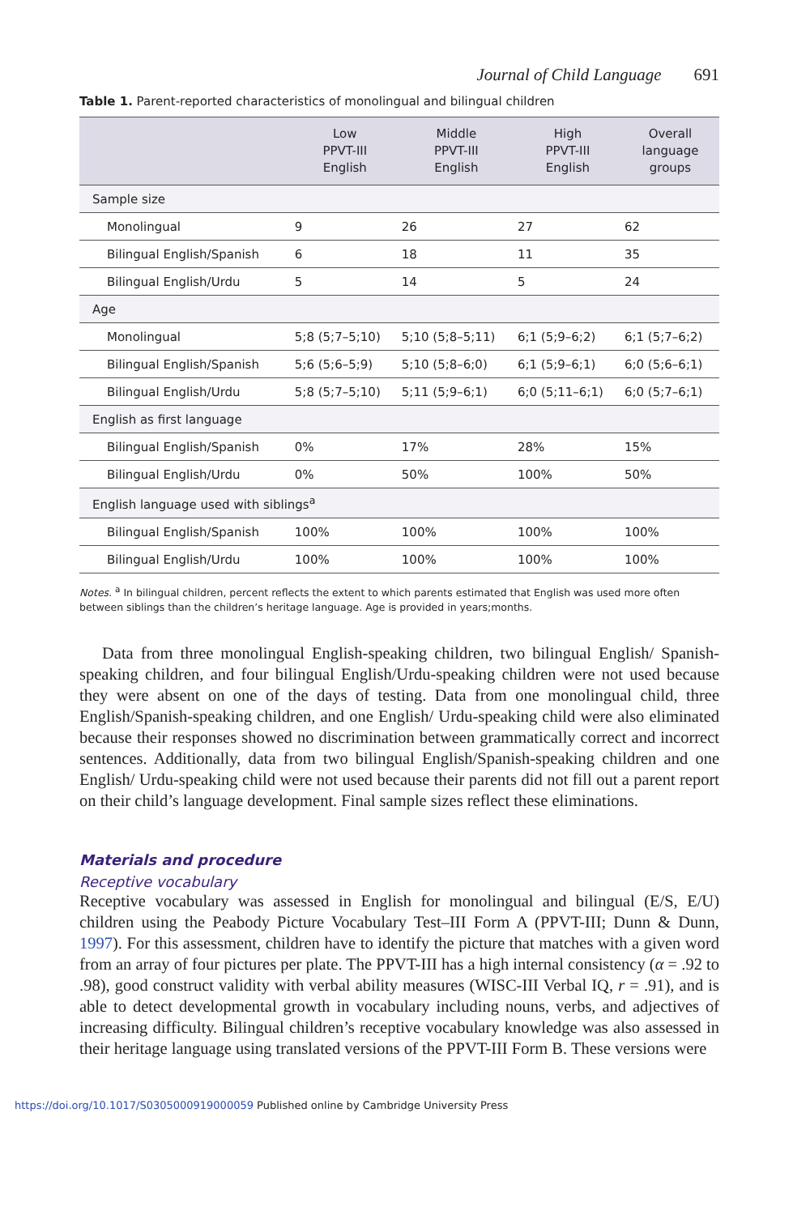Journal of Child Language 691
Table 1. Parent-reported characteristics of monolingual and bilingual children
| | Low PPVT-III English | Middle PPVT-III English | High PPVT-III English | Overall language groups |
| --- | --- | --- | --- | --- |
| Sample size | | | | |
| Monolingual | 9 | 26 | 27 | 62 |
| Bilingual English/Spanish | 6 | 18 | 11 | 35 |
| Bilingual English/Urdu | 5 | 14 | 5 | 24 |
| Age | | | | |
| Monolingual | 5;8 (5;7–5;10) | 5;10 (5;8–5;11) | 6;1 (5;9–6;2) | 6;1 (5;7–6;2) |
| Bilingual English/Spanish | 5;6 (5;6–5;9) | 5;10 (5;8–6;0) | 6;1 (5;9–6;1) | 6;0 (5;6–6;1) |
| Bilingual English/Urdu | 5;8 (5;7–5;10) | 5;11 (5;9–6;1) | 6;0 (5;11–6;1) | 6;0 (5;7–6;1) |
| English as first language | | | | |
| Bilingual English/Spanish | 0% | 17% | 28% | 15% |
| Bilingual English/Urdu | 0% | 50% | 100% | 50% |
| English language used with siblings<sup>a</sup> | | | | |
| Bilingual English/Spanish | 100% | 100% | 100% | 100% |
| Bilingual English/Urdu | 100% | 100% | 100% | 100% |
Notes. <sup>a</sup> In bilingual children, percent reflects the extent to which parents estimated that English was used more often between siblings than the children’s heritage language. Age is provided in years;months.
Data from three monolingual English-speaking children, two bilingual English/ Spanish-speaking children, and four bilingual English/Urdu-speaking children were not used because they were absent on one of the days of testing. Data from one monolingual child, three English/Spanish-speaking children, and one English/ Urdu-speaking child were also eliminated because their responses showed no discrimination between grammatically correct and incorrect sentences. Additionally, data from two bilingual English/Spanish-speaking children and one English/ Urdu-speaking child were not used because their parents did not fill out a parent report on their child’s language development. Final sample sizes reflect these eliminations.
Materials and procedure
Receptive vocabulary
Receptive vocabulary was assessed in English for monolingual and bilingual (E/S, E/U) children using the Peabody Picture Vocabulary Test–III Form A (PPVT-III; Dunn & Dunn, 1997). For this assessment, children have to identify the picture that matches with a given word from an array of four pictures per plate. The PPVT-III has a high internal consistency (α = .92 to .98), good construct validity with verbal ability measures (WISC-III Verbal IQ, r = .91), and is able to detect developmental growth in vocabulary including nouns, verbs, and adjectives of increasing difficulty. Bilingual children’s receptive vocabulary knowledge was also assessed in their heritage language using translated versions of the PPVT-III Form B. These versions were
https://doi.org/10.1017/S0305000919000059 Published online by Cambridge University Press